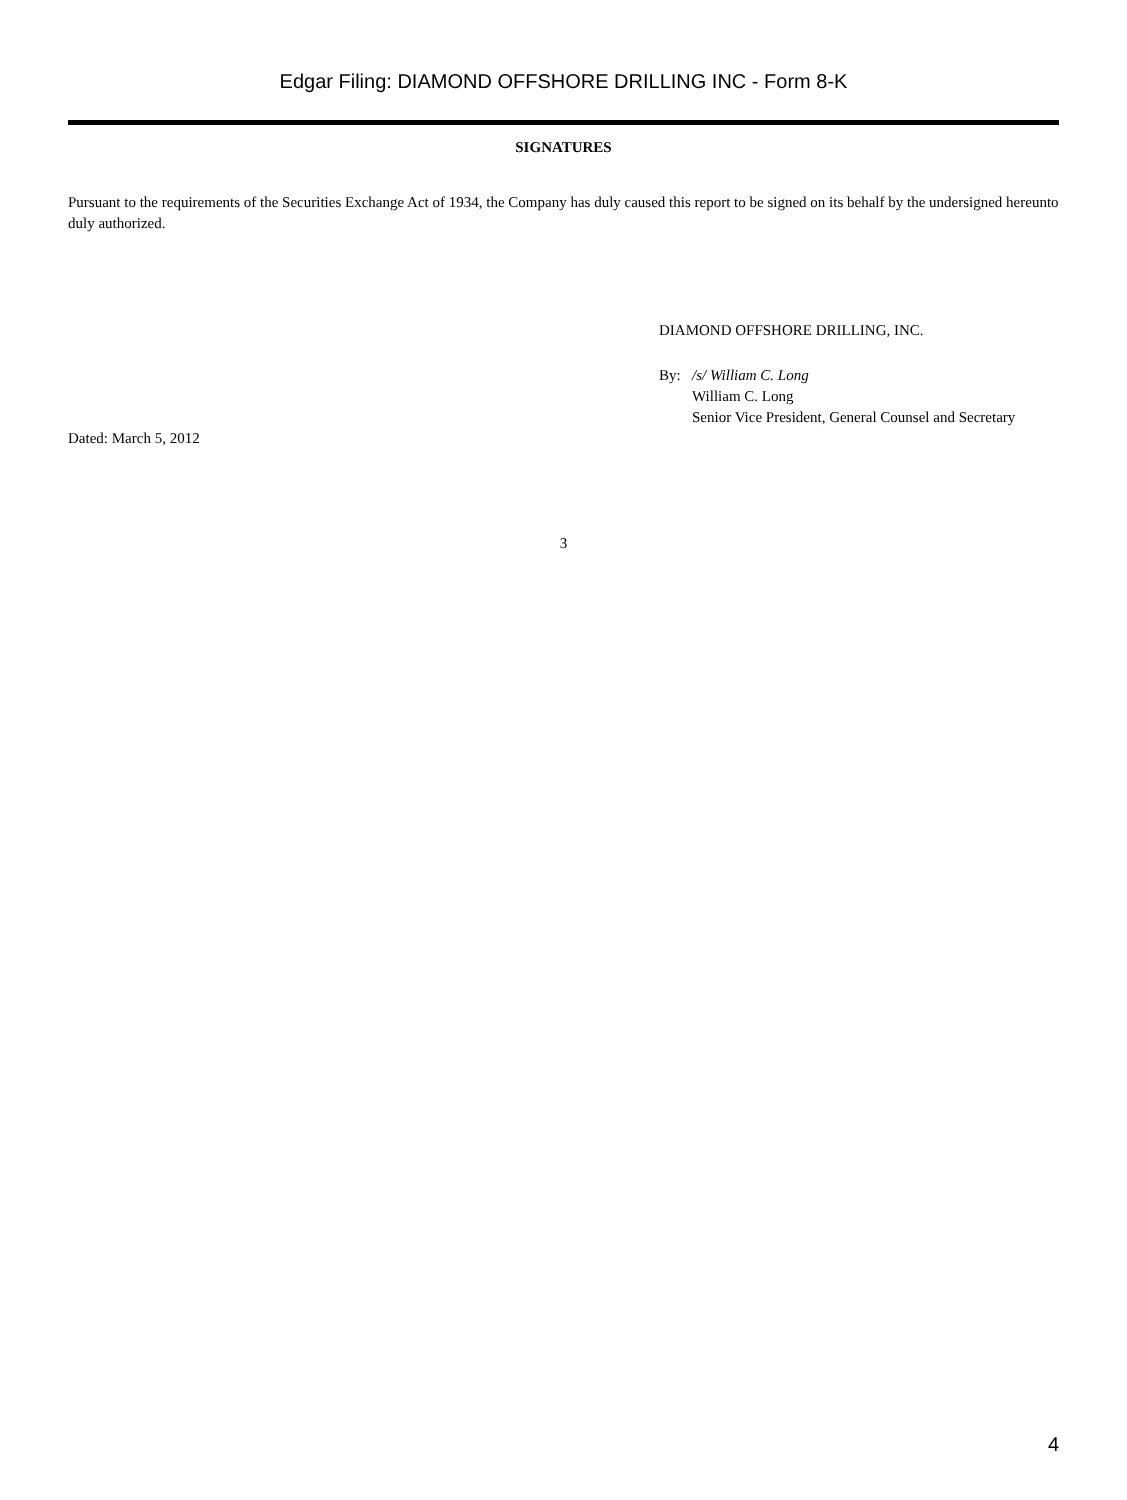Edgar Filing: DIAMOND OFFSHORE DRILLING INC - Form 8-K
SIGNATURES
Pursuant to the requirements of the Securities Exchange Act of 1934, the Company has duly caused this report to be signed on its behalf by the undersigned hereunto duly authorized.
DIAMOND OFFSHORE DRILLING, INC.
By: /s/ William C. Long
William C. Long
Senior Vice President, General Counsel and Secretary
Dated: March 5, 2012
3
4